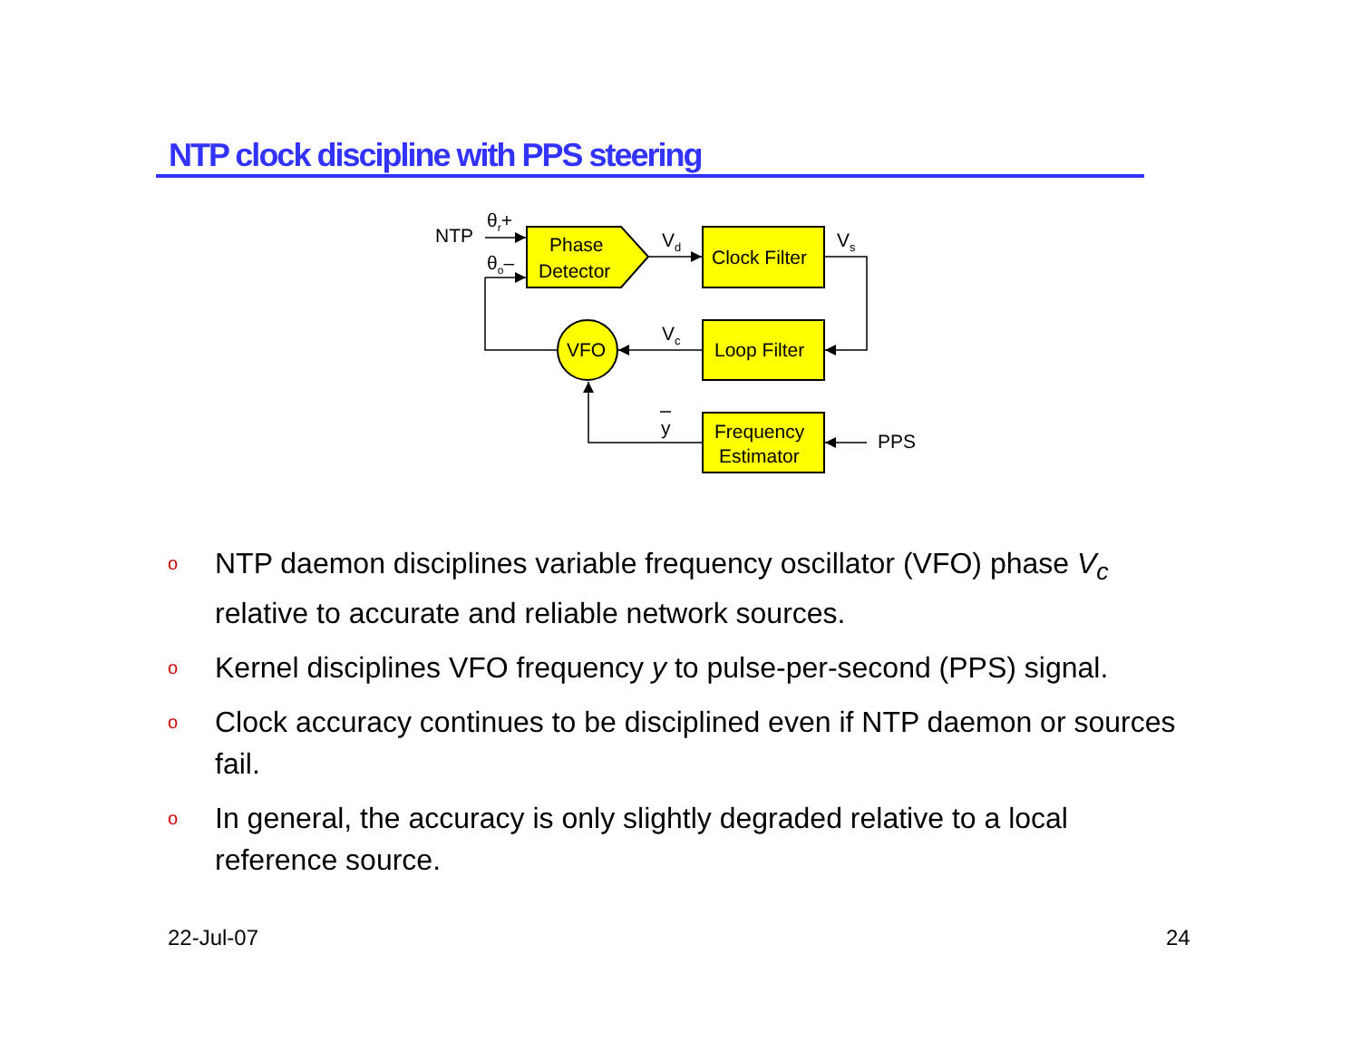NTP clock discipline with PPS steering
NTP
θr+
θo–
Phase
Detector
Vd
Clock Filter
Vs
Vc
Loop Filter
VFO
y
Frequency
Estimator
PPS
o NTP daemon disciplines variable frequency oscillator (VFO) phase V<sub>c</sub> relative to accurate and reliable network sources.
o Kernel disciplines VFO frequency y to pulse-per-second (PPS) signal.
o Clock accuracy continues to be disciplined even if NTP daemon or sources fail.
o In general, the accuracy is only slightly degraded relative to a local reference source.
22-Jul-07 24